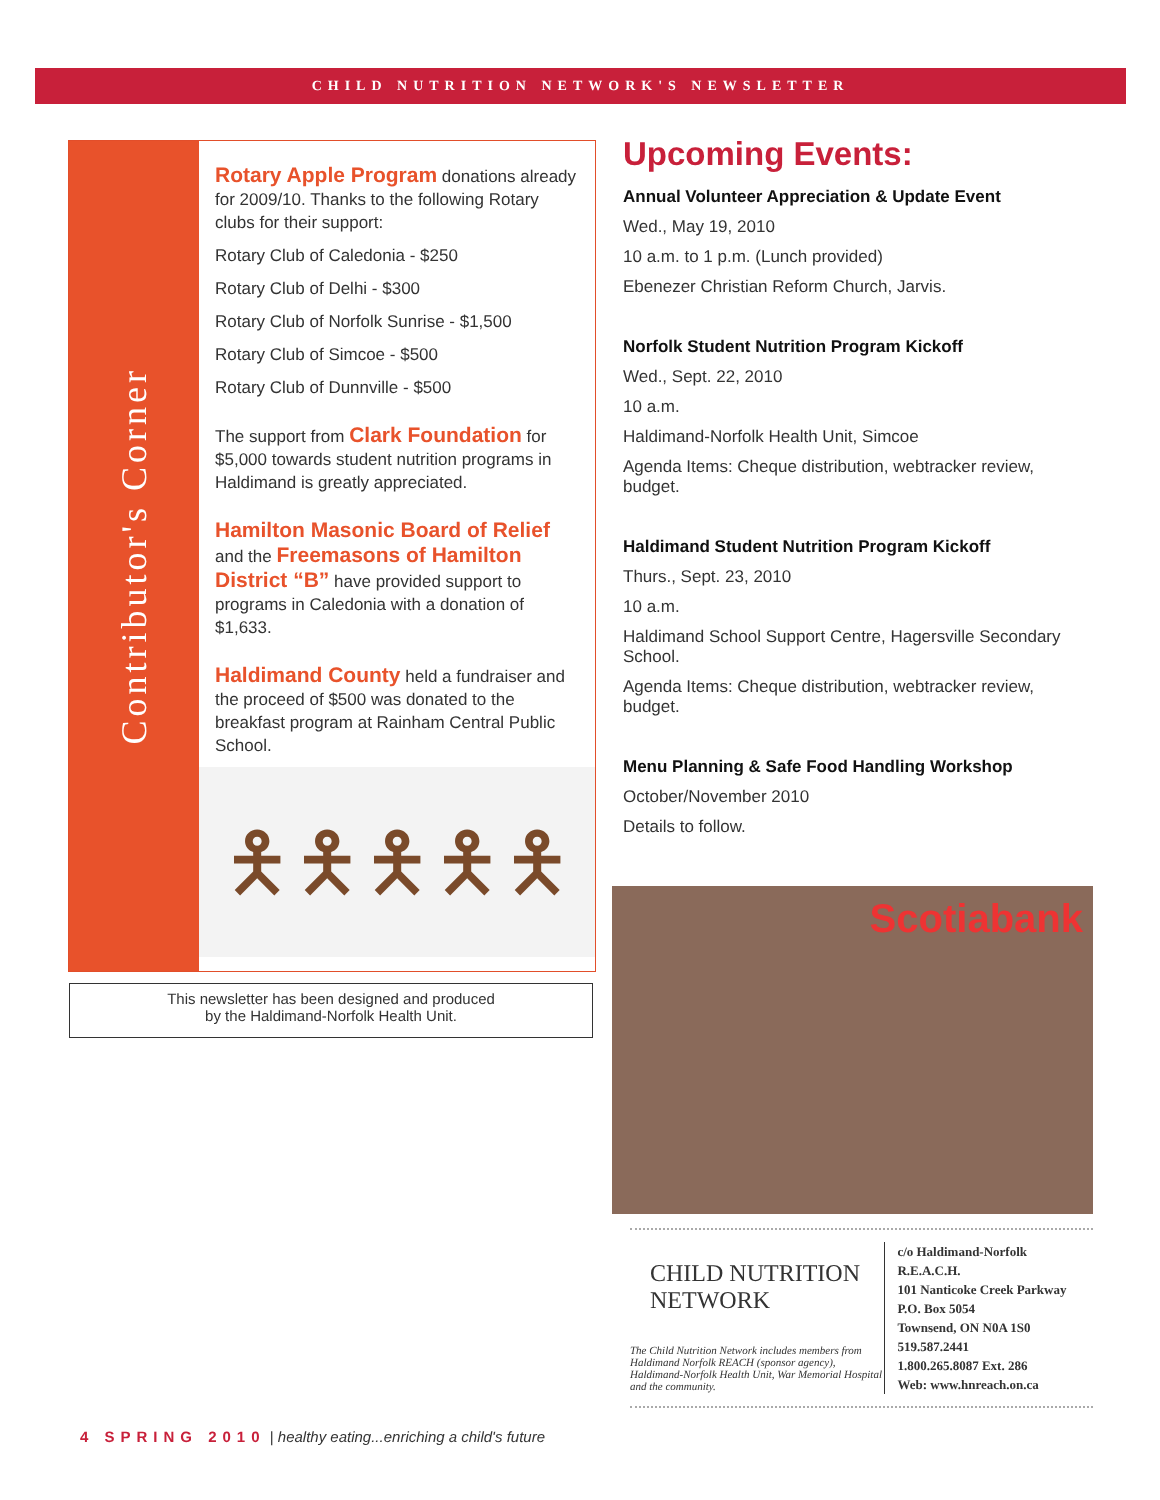CHILD NUTRITION NETWORK'S NEWSLETTER
Contributor's Corner
Rotary Apple Program donations already for 2009/10. Thanks to the following Rotary clubs for their support:
Rotary Club of Caledonia - $250
Rotary Club of Delhi - $300
Rotary Club of Norfolk Sunrise - $1,500
Rotary Club of Simcoe - $500
Rotary Club of Dunnville - $500
The support from Clark Foundation for $5,000 towards student nutrition programs in Haldimand is greatly appreciated.
Hamilton Masonic Board of Relief and the Freemasons of Hamilton District “B” have provided support to programs in Caledonia with a donation of $1,633.
Haldimand County held a fundraiser and the proceed of $500 was donated to the breakfast program at Rainham Central Public School.
🯅🯅🯅🯅🯅
This newsletter has been designed and produced
by the Haldimand-Norfolk Health Unit.
Upcoming Events:
Annual Volunteer Appreciation & Update Event
Wed., May 19, 2010
10 a.m. to 1 p.m. (Lunch provided)
Ebenezer Christian Reform Church, Jarvis.
Norfolk Student Nutrition Program Kickoff
Wed., Sept. 22, 2010
10 a.m.
Haldimand-Norfolk Health Unit, Simcoe
Agenda Items: Cheque distribution, webtracker review, budget.
Haldimand Student Nutrition Program Kickoff
Thurs., Sept. 23, 2010
10 a.m.
Haldimand School Support Centre, Hagersville Secondary School.
Agenda Items: Cheque distribution, webtracker review, budget.
Menu Planning & Safe Food Handling Workshop
October/November 2010
Details to follow.
Scotiabank
CHILD NUTRITION
NETWORK
The Child Nutrition Network includes members from Haldimand Norfolk REACH (sponsor agency), Haldimand-Norfolk Health Unit, War Memorial Hospital and the community.
c/o Haldimand-Norfolk R.E.A.C.H.
101 Nanticoke Creek Parkway
P.O. Box 5054
Townsend, ON N0A 1S0
519.587.2441
1.800.265.8087 Ext. 286
Web: www.hnreach.on.ca
4 SPRING 2010 | healthy eating...enriching a child's future